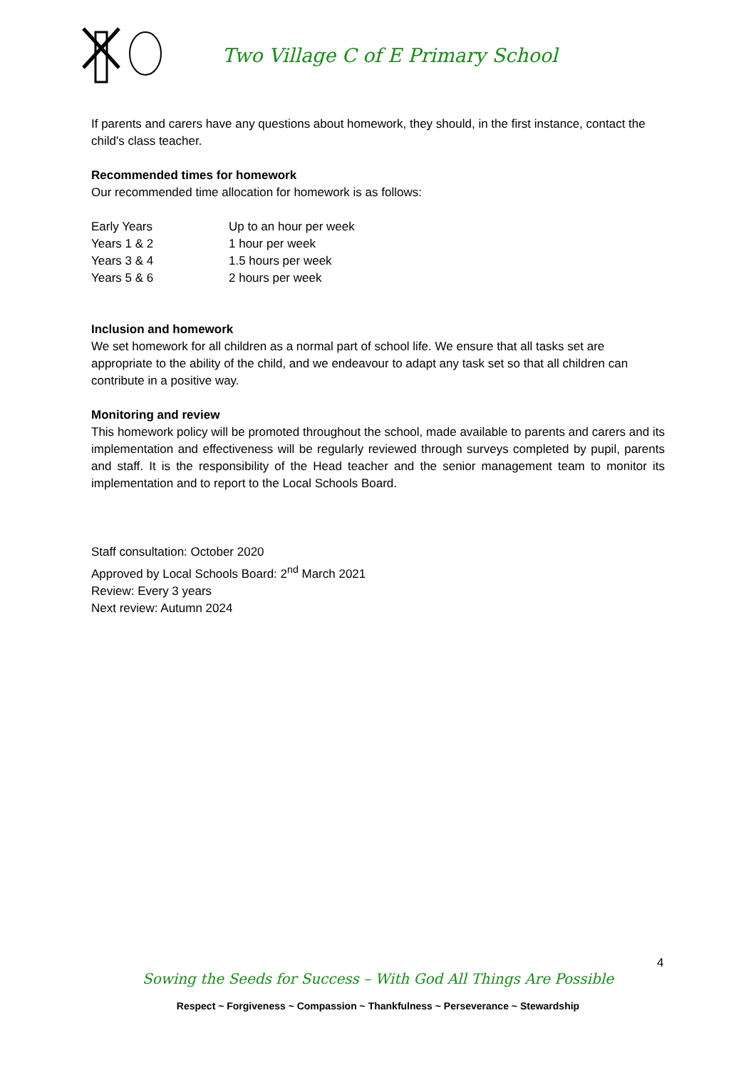Two Village C of E Primary School
If parents and carers have any questions about homework, they should, in the first instance, contact the child's class teacher.
Recommended times for homework
Our recommended time allocation for homework is as follows:
| Early Years | Up to an hour per week |
| Years 1 & 2 | 1 hour per week |
| Years 3 & 4 | 1.5 hours per week |
| Years 5 & 6 | 2 hours per week |
Inclusion and homework
We set homework for all children as a normal part of school life. We ensure that all tasks set are appropriate to the ability of the child, and we endeavour to adapt any task set so that all children can contribute in a positive way.
Monitoring and review
This homework policy will be promoted throughout the school, made available to parents and carers and its implementation and effectiveness will be regularly reviewed through surveys completed by pupil, parents and staff. It is the responsibility of the Head teacher and the senior management team to monitor its implementation and to report to the Local Schools Board.
Staff consultation: October 2020
Approved by Local Schools Board: 2<sup>nd</sup> March 2021
Review: Every 3 years
Next review: Autumn 2024
4
Sowing the Seeds for Success – With God All Things Are Possible
Respect ~ Forgiveness ~ Compassion ~ Thankfulness ~ Perseverance ~ Stewardship